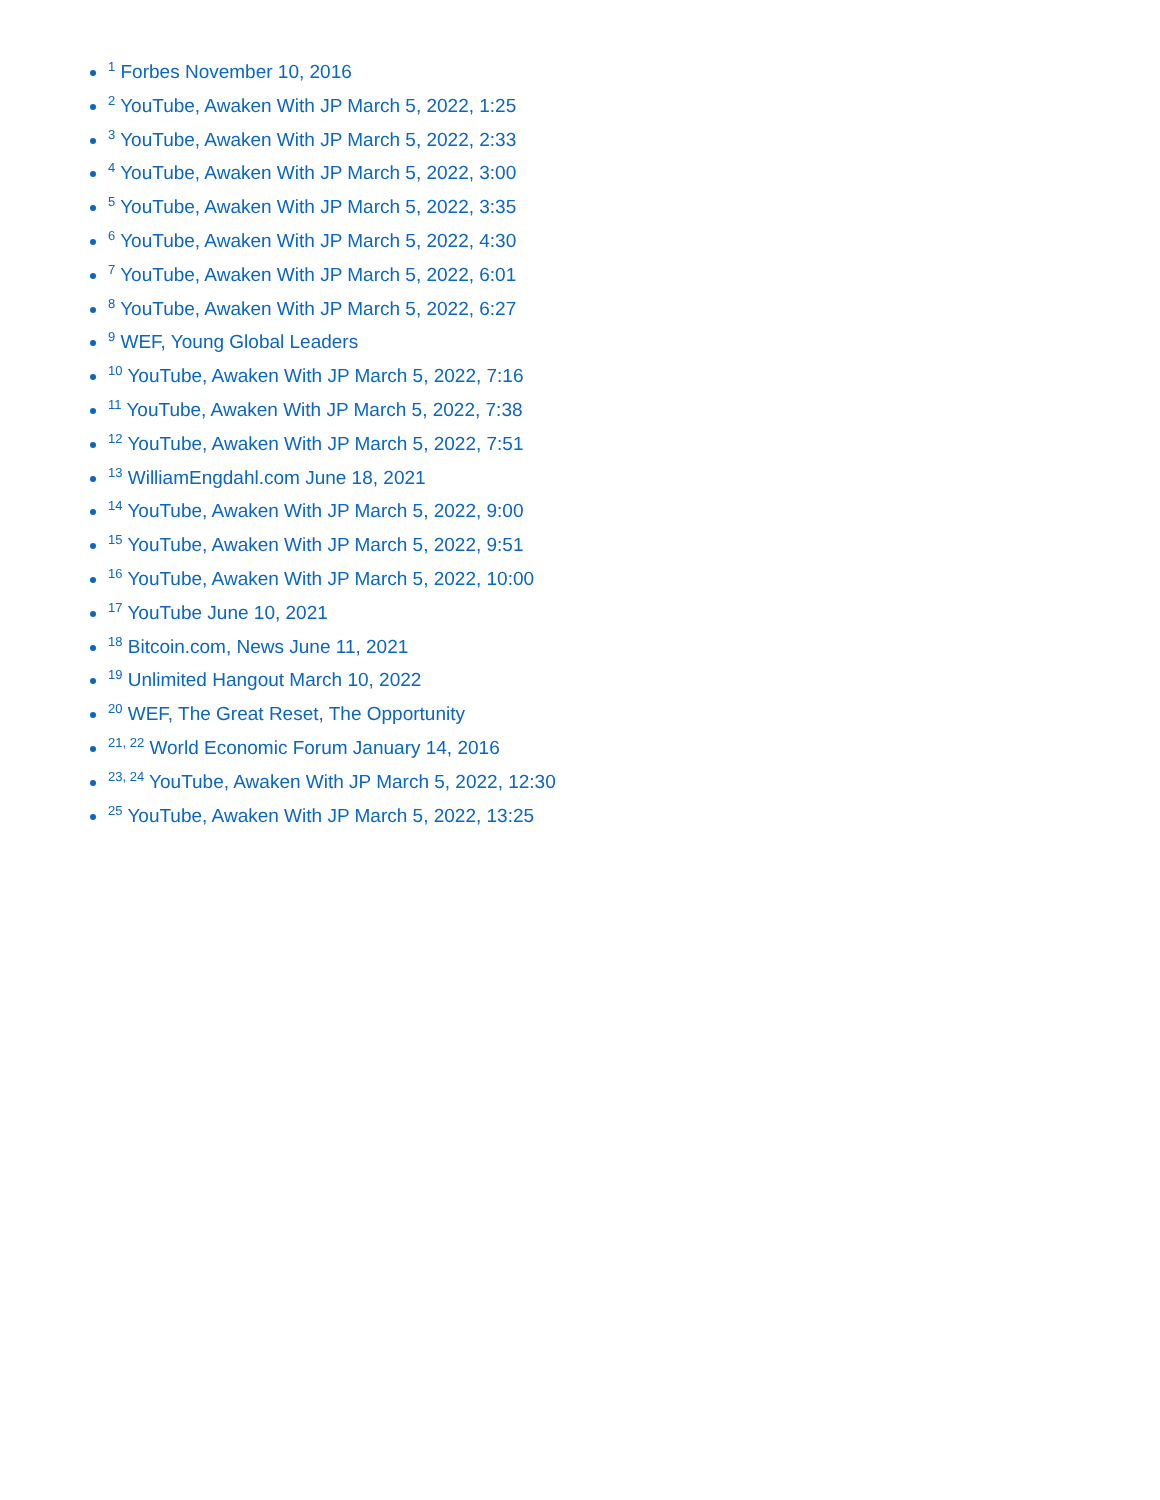<sup>1</sup> Forbes November 10, 2016
<sup>2</sup> YouTube, Awaken With JP March 5, 2022, 1:25
<sup>3</sup> YouTube, Awaken With JP March 5, 2022, 2:33
<sup>4</sup> YouTube, Awaken With JP March 5, 2022, 3:00
<sup>5</sup> YouTube, Awaken With JP March 5, 2022, 3:35
<sup>6</sup> YouTube, Awaken With JP March 5, 2022, 4:30
<sup>7</sup> YouTube, Awaken With JP March 5, 2022, 6:01
<sup>8</sup> YouTube, Awaken With JP March 5, 2022, 6:27
<sup>9</sup> WEF, Young Global Leaders
<sup>10</sup> YouTube, Awaken With JP March 5, 2022, 7:16
<sup>11</sup> YouTube, Awaken With JP March 5, 2022, 7:38
<sup>12</sup> YouTube, Awaken With JP March 5, 2022, 7:51
<sup>13</sup> WilliamEngdahl.com June 18, 2021
<sup>14</sup> YouTube, Awaken With JP March 5, 2022, 9:00
<sup>15</sup> YouTube, Awaken With JP March 5, 2022, 9:51
<sup>16</sup> YouTube, Awaken With JP March 5, 2022, 10:00
<sup>17</sup> YouTube June 10, 2021
<sup>18</sup> Bitcoin.com, News June 11, 2021
<sup>19</sup> Unlimited Hangout March 10, 2022
<sup>20</sup> WEF, The Great Reset, The Opportunity
<sup>21, 22</sup> World Economic Forum January 14, 2016
<sup>23, 24</sup> YouTube, Awaken With JP March 5, 2022, 12:30
<sup>25</sup> YouTube, Awaken With JP March 5, 2022, 13:25